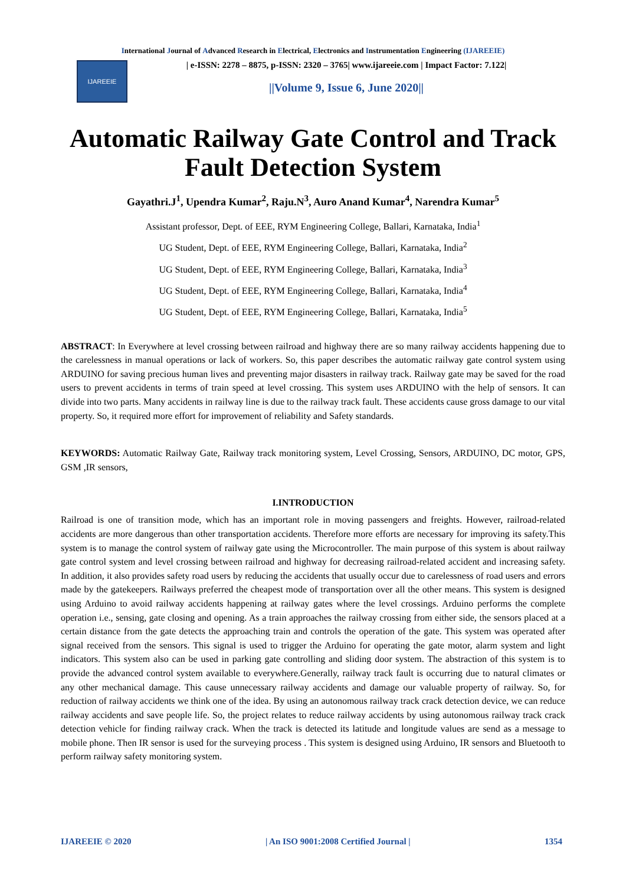International Journal of Advanced Research in Electrical, Electronics and Instrumentation Engineering (IJAREEIE)
IJAREEIE
| e-ISSN: 2278 – 8875, p-ISSN: 2320 – 3765| www.ijareeie.com | Impact Factor: 7.122|
||Volume 9, Issue 6, June 2020||
Automatic Railway Gate Control and Track Fault Detection System
Gayathri.J<sup>1</sup>, Upendra Kumar<sup>2</sup>, Raju.N<sup>3</sup>, Auro Anand Kumar<sup>4</sup>, Narendra Kumar<sup>5</sup>
Assistant professor, Dept. of EEE, RYM Engineering College, Ballari, Karnataka, India<sup>1</sup>
UG Student, Dept. of EEE, RYM Engineering College, Ballari, Karnataka, India<sup>2</sup>
UG Student, Dept. of EEE, RYM Engineering College, Ballari, Karnataka, India<sup>3</sup>
UG Student, Dept. of EEE, RYM Engineering College, Ballari, Karnataka, India<sup>4</sup>
UG Student, Dept. of EEE, RYM Engineering College, Ballari, Karnataka, India<sup>5</sup>
ABSTRACT: In Everywhere at level crossing between railroad and highway there are so many railway accidents happening due to the carelessness in manual operations or lack of workers. So, this paper describes the automatic railway gate control system using ARDUINO for saving precious human lives and preventing major disasters in railway track. Railway gate may be saved for the road users to prevent accidents in terms of train speed at level crossing. This system uses ARDUINO with the help of sensors. It can divide into two parts. Many accidents in railway line is due to the railway track fault. These accidents cause gross damage to our vital property. So, it required more effort for improvement of reliability and Safety standards.
KEYWORDS: Automatic Railway Gate, Railway track monitoring system, Level Crossing, Sensors, ARDUINO, DC motor, GPS, GSM ,IR sensors,
I.INTRODUCTION
Railroad is one of transition mode, which has an important role in moving passengers and freights. However, railroad-related accidents are more dangerous than other transportation accidents. Therefore more efforts are necessary for improving its safety.This system is to manage the control system of railway gate using the Microcontroller. The main purpose of this system is about railway gate control system and level crossing between railroad and highway for decreasing railroad-related accident and increasing safety. In addition, it also provides safety road users by reducing the accidents that usually occur due to carelessness of road users and errors made by the gatekeepers. Railways preferred the cheapest mode of transportation over all the other means. This system is designed using Arduino to avoid railway accidents happening at railway gates where the level crossings. Arduino performs the complete operation i.e., sensing, gate closing and opening. As a train approaches the railway crossing from either side, the sensors placed at a certain distance from the gate detects the approaching train and controls the operation of the gate. This system was operated after signal received from the sensors. This signal is used to trigger the Arduino for operating the gate motor, alarm system and light indicators. This system also can be used in parking gate controlling and sliding door system. The abstraction of this system is to provide the advanced control system available to everywhere.Generally, railway track fault is occurring due to natural climates or any other mechanical damage. This cause unnecessary railway accidents and damage our valuable property of railway. So, for reduction of railway accidents we think one of the idea. By using an autonomous railway track crack detection device, we can reduce railway accidents and save people life. So, the project relates to reduce railway accidents by using autonomous railway track crack detection vehicle for finding railway crack. When the track is detected its latitude and longitude values are send as a message to mobile phone. Then IR sensor is used for the surveying process . This system is designed using Arduino, IR sensors and Bluetooth to perform railway safety monitoring system.
IJAREEIE © 2020 | An ISO 9001:2008 Certified Journal | 1354